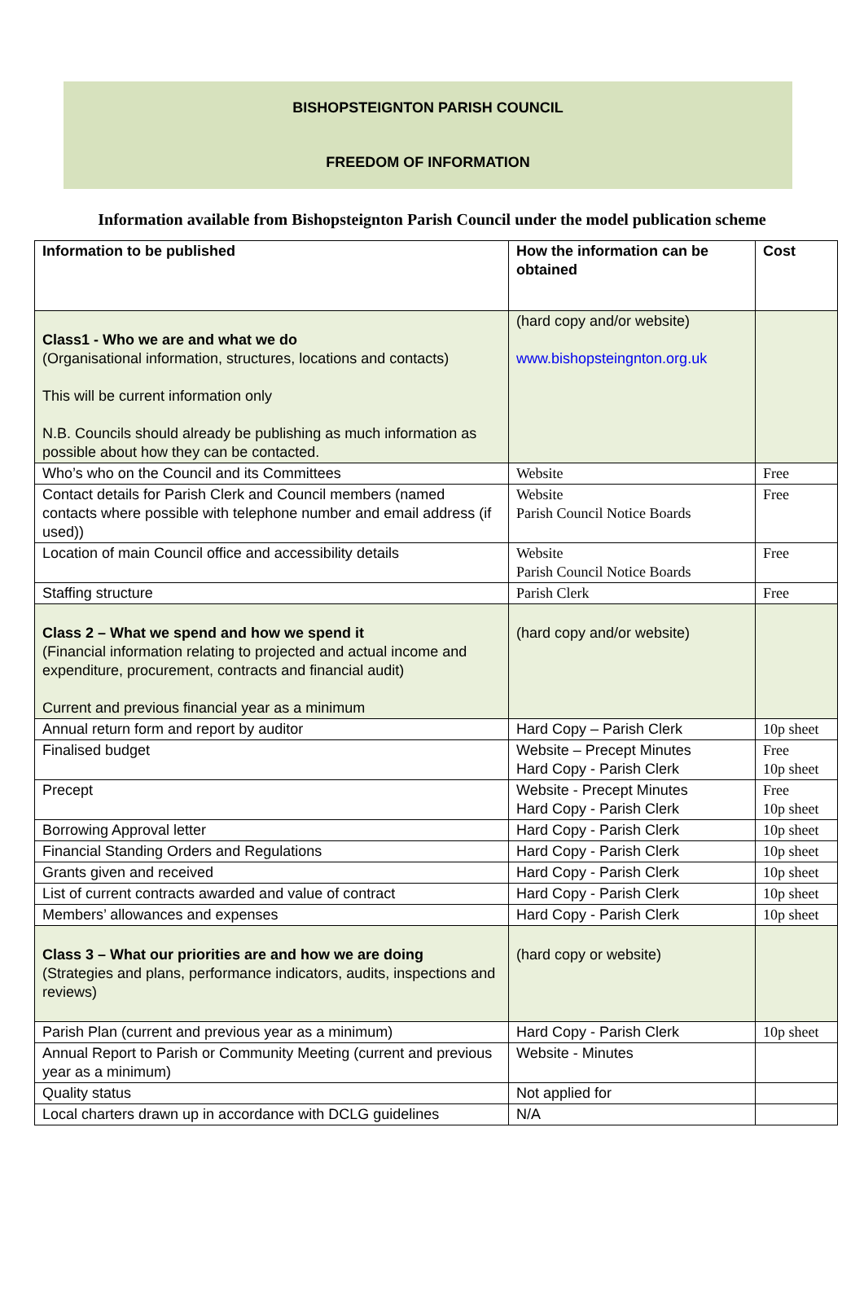BISHOPSTEIGNTON PARISH COUNCIL
FREEDOM OF INFORMATION
Information available from Bishopsteignton Parish Council under the model publication scheme
| Information to be published | How the information can be obtained | Cost |
| --- | --- | --- |
| Class1 - Who we are and what we do (Organisational information, structures, locations and contacts) This will be current information only N.B. Councils should already be publishing as much information as possible about how they can be contacted. | (hard copy and/or website) www.bishopsteingnton.org.uk | |
| Who’s who on the Council and its Committees | Website | Free |
| Contact details for Parish Clerk and Council members (named contacts where possible with telephone number and email address (if used)) | Website Parish Council Notice Boards | Free |
| Location of main Council office and accessibility details | Website Parish Council Notice Boards | Free |
| Staffing structure | Parish Clerk | Free |
| Class 2 – What we spend and how we spend it (Financial information relating to projected and actual income and expenditure, procurement, contracts and financial audit) Current and previous financial year as a minimum | (hard copy and/or website) | |
| Annual return form and report by auditor | Hard Copy – Parish Clerk | 10p sheet |
| Finalised budget | Website – Precept Minutes Hard Copy - Parish Clerk | Free 10p sheet |
| Precept | Website - Precept Minutes Hard Copy - Parish Clerk | Free 10p sheet |
| Borrowing Approval letter | Hard Copy - Parish Clerk | 10p sheet |
| Financial Standing Orders and Regulations | Hard Copy - Parish Clerk | 10p sheet |
| Grants given and received | Hard Copy - Parish Clerk | 10p sheet |
| List of current contracts awarded and value of contract | Hard Copy - Parish Clerk | 10p sheet |
| Members’ allowances and expenses | Hard Copy - Parish Clerk | 10p sheet |
| Class 3 – What our priorities are and how we are doing (Strategies and plans, performance indicators, audits, inspections and reviews) | (hard copy or website) | |
| Parish Plan (current and previous year as a minimum) | Hard Copy - Parish Clerk | 10p sheet |
| Annual Report to Parish or Community Meeting (current and previous year as a minimum) | Website - Minutes | |
| Quality status | Not applied for | |
| Local charters drawn up in accordance with DCLG guidelines | N/A | |